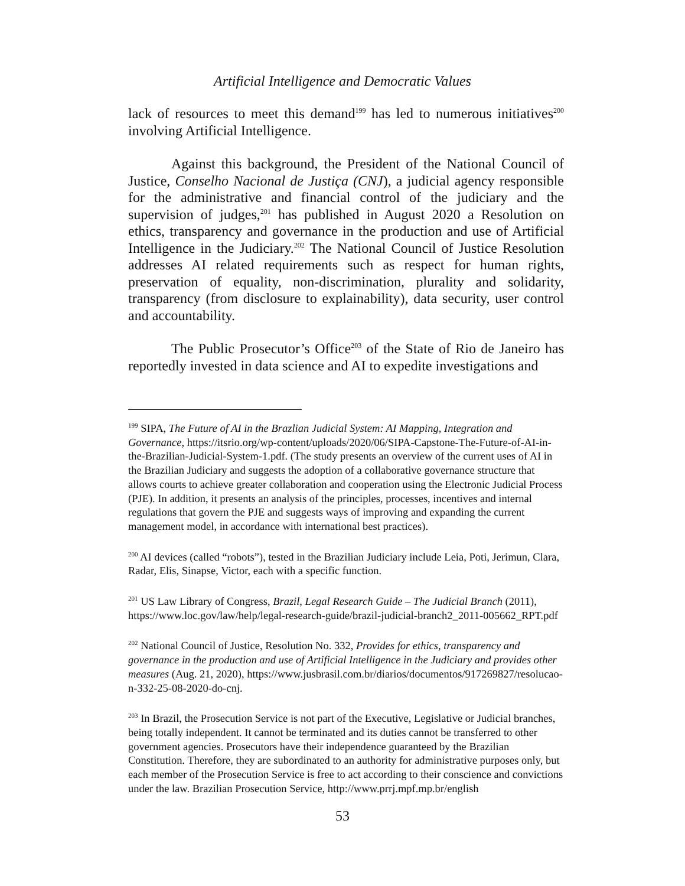Artificial Intelligence and Democratic Values
lack of resources to meet this demand<sup>199</sup> has led to numerous initiatives<sup>200</sup> involving Artificial Intelligence.
Against this background, the President of the National Council of Justice, Conselho Nacional de Justiça (CNJ), a judicial agency responsible for the administrative and financial control of the judiciary and the supervision of judges,<sup>201</sup> has published in August 2020 a Resolution on ethics, transparency and governance in the production and use of Artificial Intelligence in the Judiciary.<sup>202</sup> The National Council of Justice Resolution addresses AI related requirements such as respect for human rights, preservation of equality, non-discrimination, plurality and solidarity, transparency (from disclosure to explainability), data security, user control and accountability.
The Public Prosecutor’s Office<sup>203</sup> of the State of Rio de Janeiro has reportedly invested in data science and AI to expedite investigations and
<sup>199</sup> SIPA, The Future of AI in the Brazlian Judicial System: AI Mapping, Integration and Governance, https://itsrio.org/wp-content/uploads/2020/06/SIPA-Capstone-The-Future-of-AI-in-the-Brazilian-Judicial-System-1.pdf. (The study presents an overview of the current uses of AI in the Brazilian Judiciary and suggests the adoption of a collaborative governance structure that allows courts to achieve greater collaboration and cooperation using the Electronic Judicial Process (PJE). In addition, it presents an analysis of the principles, processes, incentives and internal regulations that govern the PJE and suggests ways of improving and expanding the current management model, in accordance with international best practices).
<sup>200</sup> AI devices (called “robots”), tested in the Brazilian Judiciary include Leia, Poti, Jerimun, Clara, Radar, Elis, Sinapse, Victor, each with a specific function.
<sup>201</sup> US Law Library of Congress, Brazil, Legal Research Guide – The Judicial Branch (2011), https://www.loc.gov/law/help/legal-research-guide/brazil-judicial-branch2_2011-005662_RPT.pdf
<sup>202</sup> National Council of Justice, Resolution No. 332, Provides for ethics, transparency and governance in the production and use of Artificial Intelligence in the Judiciary and provides other measures (Aug. 21, 2020), https://www.jusbrasil.com.br/diarios/documentos/917269827/resolucao-n-332-25-08-2020-do-cnj.
<sup>203</sup> In Brazil, the Prosecution Service is not part of the Executive, Legislative or Judicial branches, being totally independent. It cannot be terminated and its duties cannot be transferred to other government agencies. Prosecutors have their independence guaranteed by the Brazilian Constitution. Therefore, they are subordinated to an authority for administrative purposes only, but each member of the Prosecution Service is free to act according to their conscience and convictions under the law. Brazilian Prosecution Service, http://www.prrj.mpf.mp.br/english
53